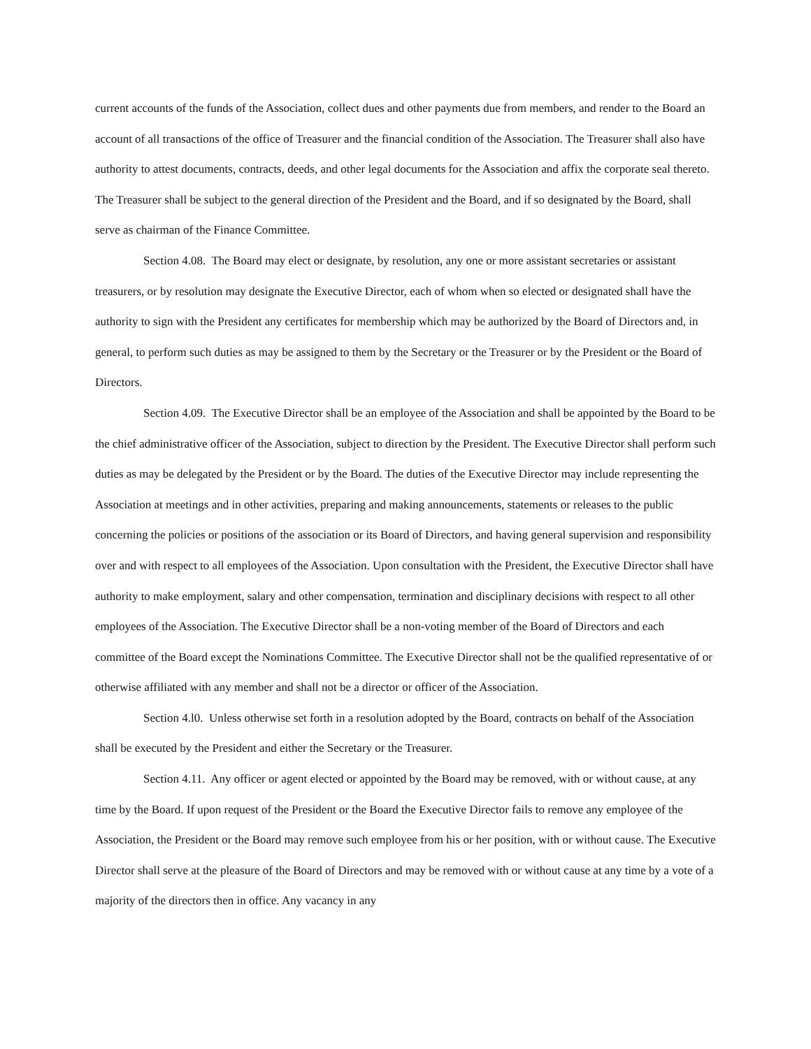current accounts of the funds of the Association, collect dues and other payments due from members, and render to the Board an account of all transactions of the office of Treasurer and the financial condition of the Association. The Treasurer shall also have authority to attest documents, contracts, deeds, and other legal documents for the Association and affix the corporate seal thereto. The Treasurer shall be subject to the general direction of the President and the Board, and if so designated by the Board, shall serve as chairman of the Finance Committee.
Section 4.08. The Board may elect or designate, by resolution, any one or more assistant secretaries or assistant treasurers, or by resolution may designate the Executive Director, each of whom when so elected or designated shall have the authority to sign with the President any certificates for membership which may be authorized by the Board of Directors and, in general, to perform such duties as may be assigned to them by the Secretary or the Treasurer or by the President or the Board of Directors.
Section 4.09. The Executive Director shall be an employee of the Association and shall be appointed by the Board to be the chief administrative officer of the Association, subject to direction by the President. The Executive Director shall perform such duties as may be delegated by the President or by the Board. The duties of the Executive Director may include representing the Association at meetings and in other activities, preparing and making announcements, statements or releases to the public concerning the policies or positions of the association or its Board of Directors, and having general supervision and responsibility over and with respect to all employees of the Association. Upon consultation with the President, the Executive Director shall have authority to make employment, salary and other compensation, termination and disciplinary decisions with respect to all other employees of the Association. The Executive Director shall be a non-voting member of the Board of Directors and each committee of the Board except the Nominations Committee. The Executive Director shall not be the qualified representative of or otherwise affiliated with any member and shall not be a director or officer of the Association.
Section 4.l0. Unless otherwise set forth in a resolution adopted by the Board, contracts on behalf of the Association shall be executed by the President and either the Secretary or the Treasurer.
Section 4.11. Any officer or agent elected or appointed by the Board may be removed, with or without cause, at any time by the Board. If upon request of the President or the Board the Executive Director fails to remove any employee of the Association, the President or the Board may remove such employee from his or her position, with or without cause. The Executive Director shall serve at the pleasure of the Board of Directors and may be removed with or without cause at any time by a vote of a majority of the directors then in office. Any vacancy in any